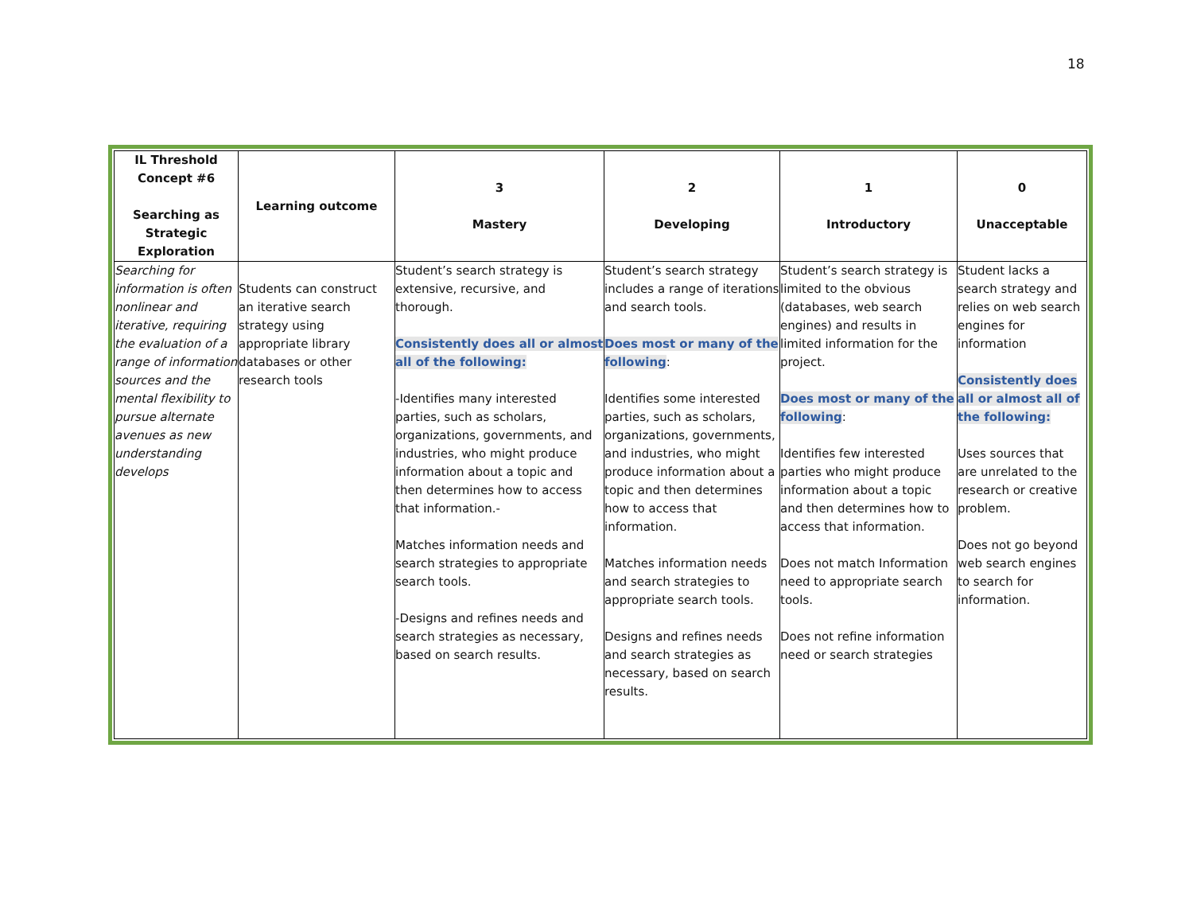18
| IL Threshold Concept #6 Searching as Strategic Exploration | Learning outcome | 3 Mastery | 2 Developing | 1 Introductory | 0 Unacceptable |
| --- | --- | --- | --- | --- | --- |
| Searching for information is often nonlinear and iterative, requiring the evaluation of a range of information sources and the mental flexibility to pursue alternate avenues as new understanding develops | Students can construct an iterative search strategy using appropriate library databases or other research tools | Student’s search strategy is extensive, recursive, and thorough. Consistently does all or almost all of the following: -Identifies many interested parties, such as scholars, organizations, governments, and industries, who might produce information about a topic and then determines how to access that information.- Matches information needs and search strategies to appropriate search tools. -Designs and refines needs and search strategies as necessary, based on search results. | Student’s search strategy includes a range of iterations and search tools. Does most or many of the following : Identifies some interested parties, such as scholars, organizations, governments, and industries, who might produce information about a topic and then determines how to access that information. Matches information needs and search strategies to appropriate search tools. Designs and refines needs and search strategies as necessary, based on search results. | Student’s search strategy is limited to the obvious (databases, web search engines) and results in limited information for the project. Does most or many of the following : Identifies few interested parties who might produce information about a topic and then determines how to access that information. Does not match Information need to appropriate search tools. Does not refine information need or search strategies | Student lacks a search strategy and relies on web search engines for information Consistently does all or almost all of the following: Uses sources that are unrelated to the research or creative problem. Does not go beyond web search engines to search for information. |